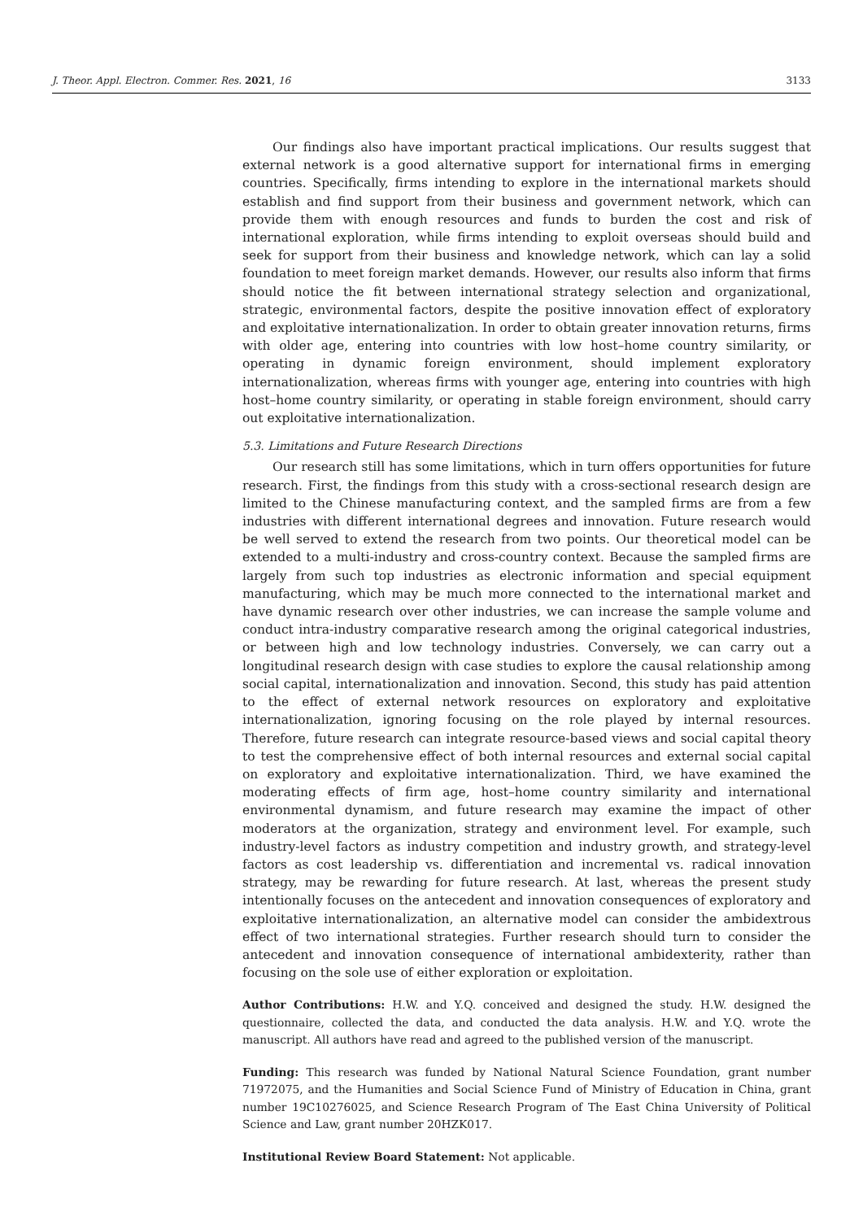J. Theor. Appl. Electron. Commer. Res. 2021, 16 3133
Our findings also have important practical implications. Our results suggest that external network is a good alternative support for international firms in emerging countries. Specifically, firms intending to explore in the international markets should establish and find support from their business and government network, which can provide them with enough resources and funds to burden the cost and risk of international exploration, while firms intending to exploit overseas should build and seek for support from their business and knowledge network, which can lay a solid foundation to meet foreign market demands. However, our results also inform that firms should notice the fit between international strategy selection and organizational, strategic, environmental factors, despite the positive innovation effect of exploratory and exploitative internationalization. In order to obtain greater innovation returns, firms with older age, entering into countries with low host–home country similarity, or operating in dynamic foreign environment, should implement exploratory internationalization, whereas firms with younger age, entering into countries with high host–home country similarity, or operating in stable foreign environment, should carry out exploitative internationalization.
5.3. Limitations and Future Research Directions
Our research still has some limitations, which in turn offers opportunities for future research. First, the findings from this study with a cross-sectional research design are limited to the Chinese manufacturing context, and the sampled firms are from a few industries with different international degrees and innovation. Future research would be well served to extend the research from two points. Our theoretical model can be extended to a multi-industry and cross-country context. Because the sampled firms are largely from such top industries as electronic information and special equipment manufacturing, which may be much more connected to the international market and have dynamic research over other industries, we can increase the sample volume and conduct intra-industry comparative research among the original categorical industries, or between high and low technology industries. Conversely, we can carry out a longitudinal research design with case studies to explore the causal relationship among social capital, internationalization and innovation. Second, this study has paid attention to the effect of external network resources on exploratory and exploitative internationalization, ignoring focusing on the role played by internal resources. Therefore, future research can integrate resource-based views and social capital theory to test the comprehensive effect of both internal resources and external social capital on exploratory and exploitative internationalization. Third, we have examined the moderating effects of firm age, host–home country similarity and international environmental dynamism, and future research may examine the impact of other moderators at the organization, strategy and environment level. For example, such industry-level factors as industry competition and industry growth, and strategy-level factors as cost leadership vs. differentiation and incremental vs. radical innovation strategy, may be rewarding for future research. At last, whereas the present study intentionally focuses on the antecedent and innovation consequences of exploratory and exploitative internationalization, an alternative model can consider the ambidextrous effect of two international strategies. Further research should turn to consider the antecedent and innovation consequence of international ambidexterity, rather than focusing on the sole use of either exploration or exploitation.
Author Contributions: H.W. and Y.Q. conceived and designed the study. H.W. designed the questionnaire, collected the data, and conducted the data analysis. H.W. and Y.Q. wrote the manuscript. All authors have read and agreed to the published version of the manuscript.
Funding: This research was funded by National Natural Science Foundation, grant number 71972075, and the Humanities and Social Science Fund of Ministry of Education in China, grant number 19C10276025, and Science Research Program of The East China University of Political Science and Law, grant number 20HZK017.
Institutional Review Board Statement: Not applicable.